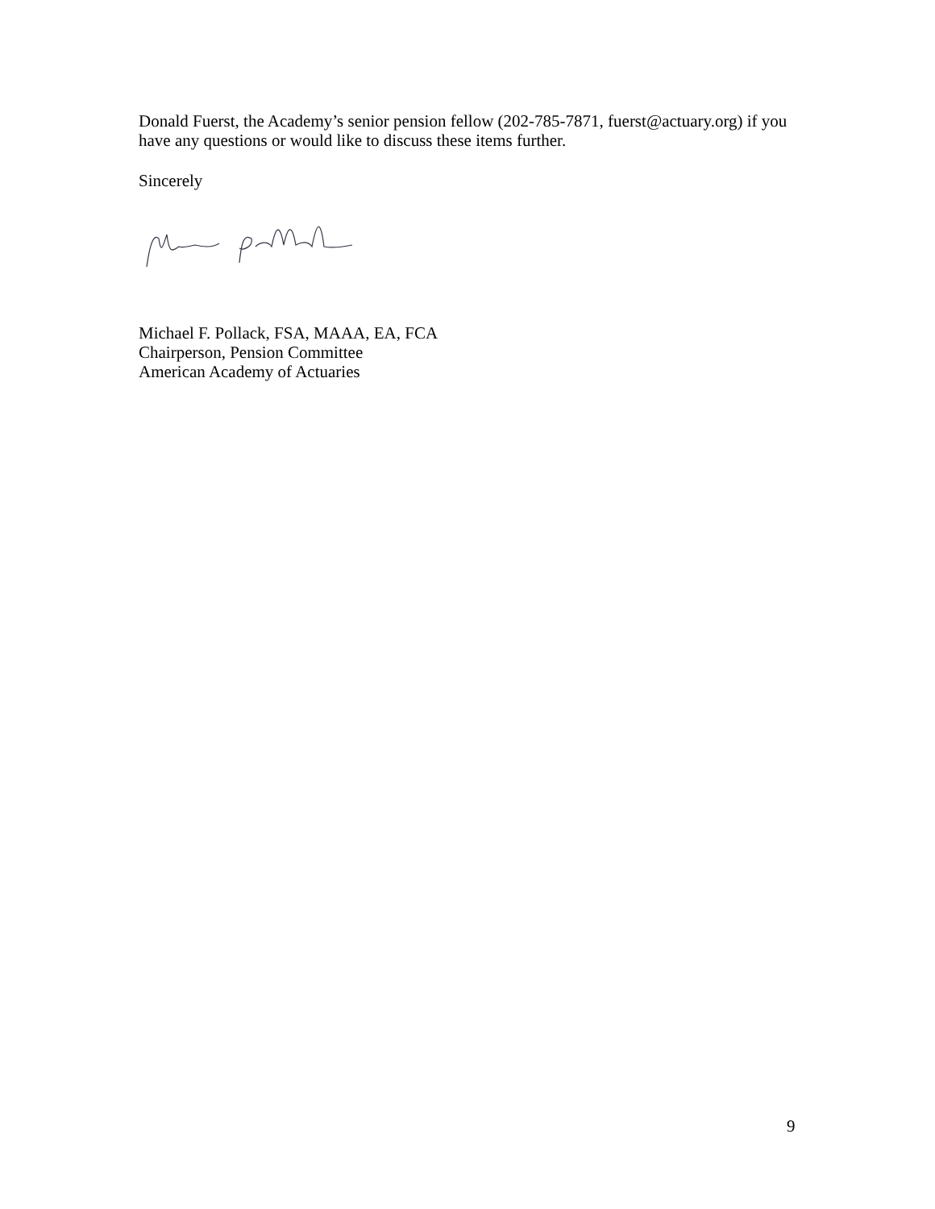Donald Fuerst, the Academy’s senior pension fellow (202-785-7871, fuerst@actuary.org) if you have any questions or would like to discuss these items further.
Sincerely
Michael F. Pollack, FSA, MAAA, EA, FCA
Chairperson, Pension Committee
American Academy of Actuaries
9